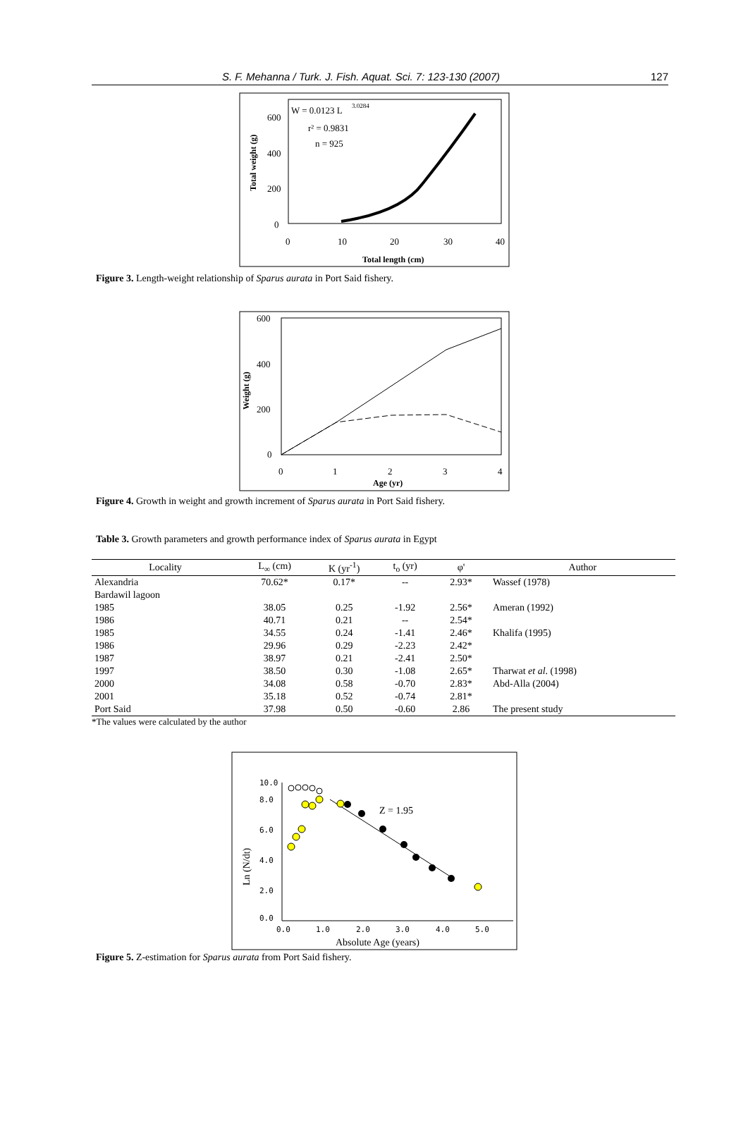S. F. Mehanna / Turk. J. Fish. Aquat. Sci. 7: 123-130 (2007) 127
600
400
200
0
0
10
20
30
40
Total length (cm)
Total weight (g)
W = 0.0123 L
3.0284
r² = 0.9831
n = 925
Figure 3. Length-weight relationship of Sparus aurata in Port Said fishery.
600
400
200
0
0
1
2
3
4
Age (yr)
Weight (g)
Figure 4. Growth in weight and growth increment of Sparus aurata in Port Said fishery.
Table 3. Growth parameters and growth performance index of Sparus aurata in Egypt
| Locality | L<sub>∞</sub> (cm) | K (yr<sup>-1</sup>) | t<sub>o</sub> (yr) | φ' | Author |
| --- | --- | --- | --- | --- | --- |
| Alexandria | 70.62* | 0.17* | -- | 2.93* | Wassef (1978) |
| Bardawil lagoon | | | | | |
| 1985 | 38.05 | 0.25 | -1.92 | 2.56* | Ameran (1992) |
| 1986 | 40.71 | 0.21 | -- | 2.54* | |
| 1985 | 34.55 | 0.24 | -1.41 | 2.46* | Khalifa (1995) |
| 1986 | 29.96 | 0.29 | -2.23 | 2.42* | |
| 1987 | 38.97 | 0.21 | -2.41 | 2.50* | |
| 1997 | 38.50 | 0.30 | -1.08 | 2.65* | Tharwat et al . (1998) |
| 2000 | 34.08 | 0.58 | -0.70 | 2.83* | Abd-Alla (2004) |
| 2001 | 35.18 | 0.52 | -0.74 | 2.81* | |
| Port Said | 37.98 | 0.50 | -0.60 | 2.86 | The present study |
*The values were calculated by the author
10.0
8.0
6.0
4.0
2.0
0.0
0.0
1.0
2.0
3.0
4.0
5.0
Absolute Age (years)
Ln (N/dt)
Z = 1.95
Figure 5. Z-estimation for Sparus aurata from Port Said fishery.